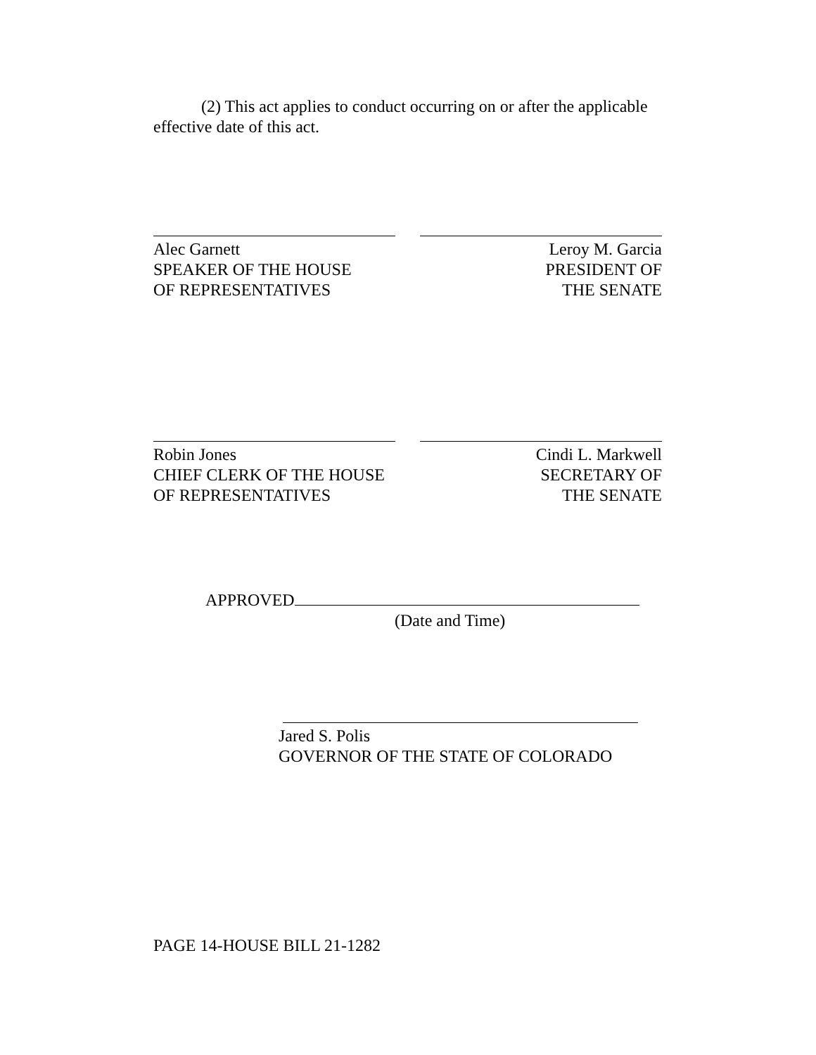(2) This act applies to conduct occurring on or after the applicable effective date of this act.
Alec Garnett
SPEAKER OF THE HOUSE
OF REPRESENTATIVES
Leroy M. Garcia
PRESIDENT OF
THE SENATE
Robin Jones
CHIEF CLERK OF THE HOUSE
OF REPRESENTATIVES
Cindi L. Markwell
SECRETARY OF
THE SENATE
APPROVED
(Date and Time)
Jared S. Polis
GOVERNOR OF THE STATE OF COLORADO
PAGE 14-HOUSE BILL 21-1282